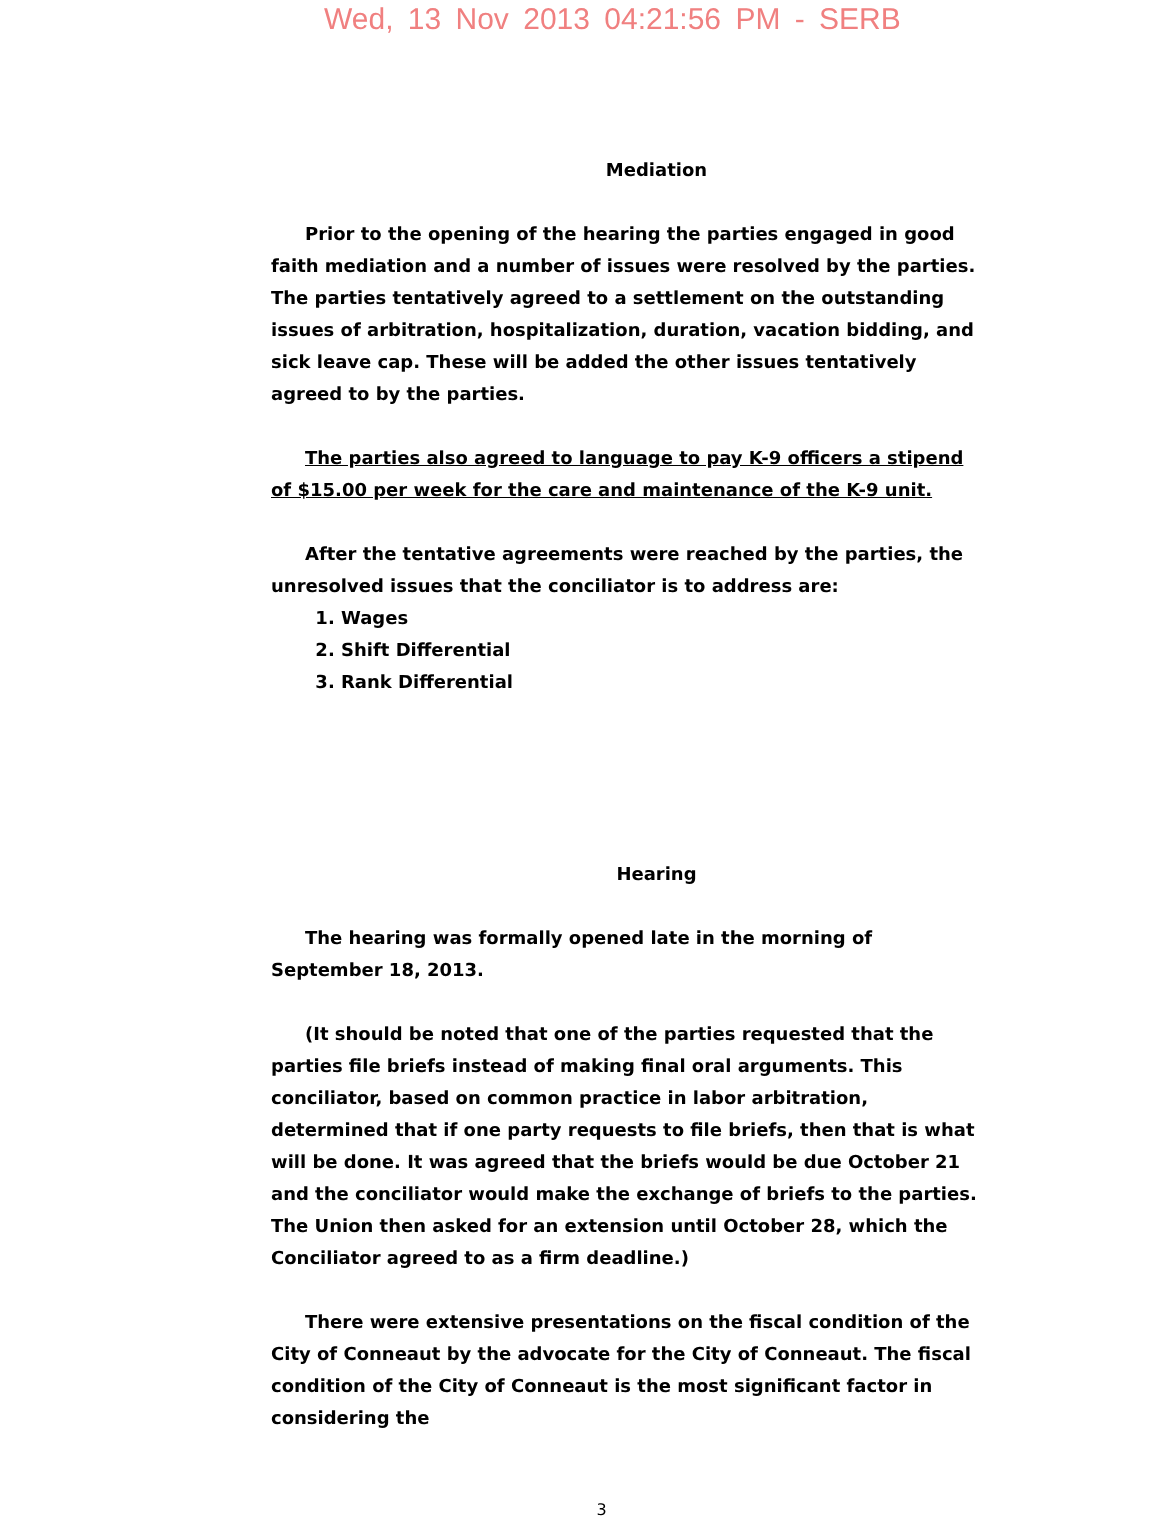Wed, 13 Nov 2013 04:21:56 PM - SERB
Mediation
Prior to the opening of the hearing the parties engaged in good faith mediation and a number of issues were resolved by the parties. The parties tentatively agreed to a settlement on the outstanding issues of arbitration, hospitalization, duration, vacation bidding, and sick leave cap. These will be added the other issues tentatively agreed to by the parties.
The parties also agreed to language to pay K-9 officers a stipend of $15.00 per week for the care and maintenance of the K-9 unit.
After the tentative agreements were reached by the parties, the unresolved issues that the conciliator is to address are:
1. Wages
2. Shift Differential
3. Rank Differential
Hearing
The hearing was formally opened late in the morning of September 18, 2013.
(It should be noted that one of the parties requested that the parties file briefs instead of making final oral arguments. This conciliator, based on common practice in labor arbitration, determined that if one party requests to file briefs, then that is what will be done. It was agreed that the briefs would be due October 21 and the conciliator would make the exchange of briefs to the parties. The Union then asked for an extension until October 28, which the Conciliator agreed to as a firm deadline.)
There were extensive presentations on the fiscal condition of the City of Conneaut by the advocate for the City of Conneaut. The fiscal condition of the City of Conneaut is the most significant factor in considering the
3